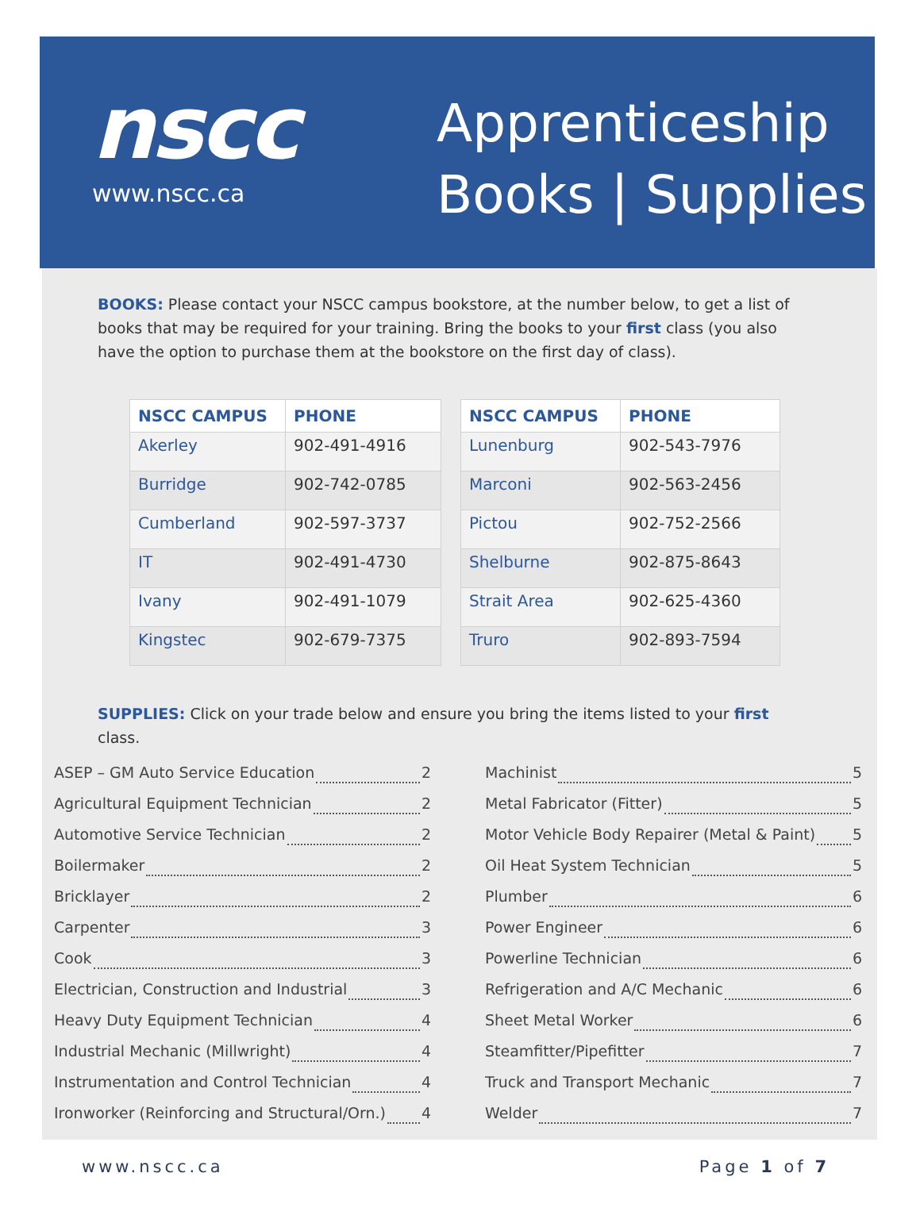nscc
www.nscc.ca
Apprenticeship
Books | Supplies
BOOKS: Please contact your NSCC campus bookstore, at the number below, to get a list of books that may be required for your training. Bring the books to your first class (you also have the option to purchase them at the bookstore on the first day of class).
| NSCC CAMPUS | PHONE |
| --- | --- |
| Akerley | 902-491-4916 |
| Burridge | 902-742-0785 |
| Cumberland | 902-597-3737 |
| IT | 902-491-4730 |
| Ivany | 902-491-1079 |
| Kingstec | 902-679-7375 |
| NSCC CAMPUS | PHONE |
| --- | --- |
| Lunenburg | 902-543-7976 |
| Marconi | 902-563-2456 |
| Pictou | 902-752-2566 |
| Shelburne | 902-875-8643 |
| Strait Area | 902-625-4360 |
| Truro | 902-893-7594 |
SUPPLIES: Click on your trade below and ensure you bring the items listed to your first class.
ASEP – GM Auto Service Education 2
Agricultural Equipment Technician 2
Automotive Service Technician 2
Boilermaker 2
Bricklayer 2
Carpenter 3
Cook 3
Electrician, Construction and Industrial 3
Heavy Duty Equipment Technician 4
Industrial Mechanic (Millwright) 4
Instrumentation and Control Technician 4
Ironworker (Reinforcing and Structural/Orn.) 4
Machinist 5
Metal Fabricator (Fitter) 5
Motor Vehicle Body Repairer (Metal & Paint) 5
Oil Heat System Technician 5
Plumber 6
Power Engineer 6
Powerline Technician 6
Refrigeration and A/C Mechanic 6
Sheet Metal Worker 6
Steamfitter/Pipefitter 7
Truck and Transport Mechanic 7
Welder 7
www.nscc.ca Page 1 of 7